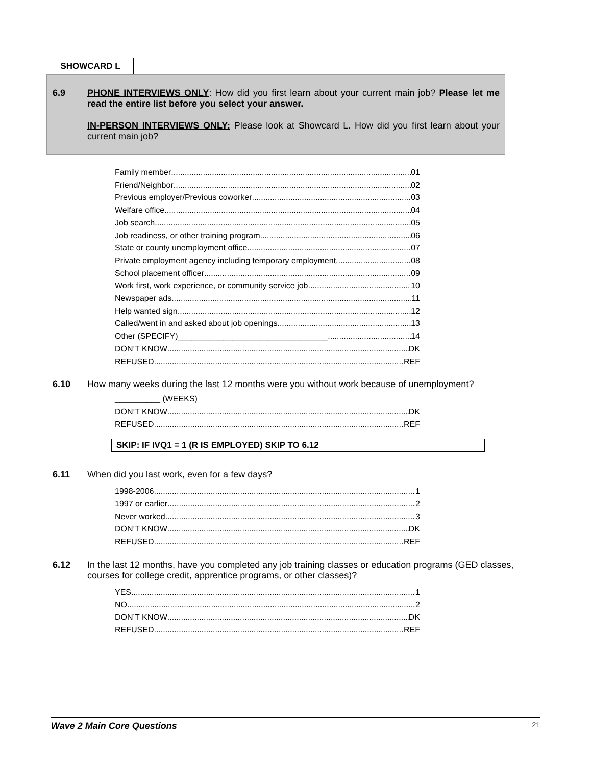SHOWCARD L
6.9 PHONE INTERVIEWS ONLY: How did you first learn about your current main job? Please let me read the entire list before you select your answer.
IN-PERSON INTERVIEWS ONLY: Please look at Showcard L. How did you first learn about your current main job?
Family member 01
Friend/Neighbor 02
Previous employer/Previous coworker 03
Welfare office 04
Job search 05
Job readiness, or other training program 06
State or county unemployment office 07
Private employment agency including temporary employment 08
School placement officer 09
Work first, work experience, or community service job 10
Newspaper ads 11
Help wanted sign 12
Called/went in and asked about job openings 13
Other (SPECIFY)_________________________________ 14
DON’T KNOW DK
REFUSED REF
6.10 How many weeks during the last 12 months were you without work because of unemployment?
__________ (WEEKS)
DON’T KNOW DK
REFUSED REF
SKIP: IF IVQ1 = 1 (R IS EMPLOYED) SKIP TO 6.12
6.11 When did you last work, even for a few days?
1998-2006 1
1997 or earlier 2
Never worked 3
DON’T KNOW DK
REFUSED REF
6.12 In the last 12 months, have you completed any job training classes or education programs (GED classes, courses for college credit, apprentice programs, or other classes)?
YES 1
NO 2
DON’T KNOW DK
REFUSED REF
Wave 2 Main Core Questions 21